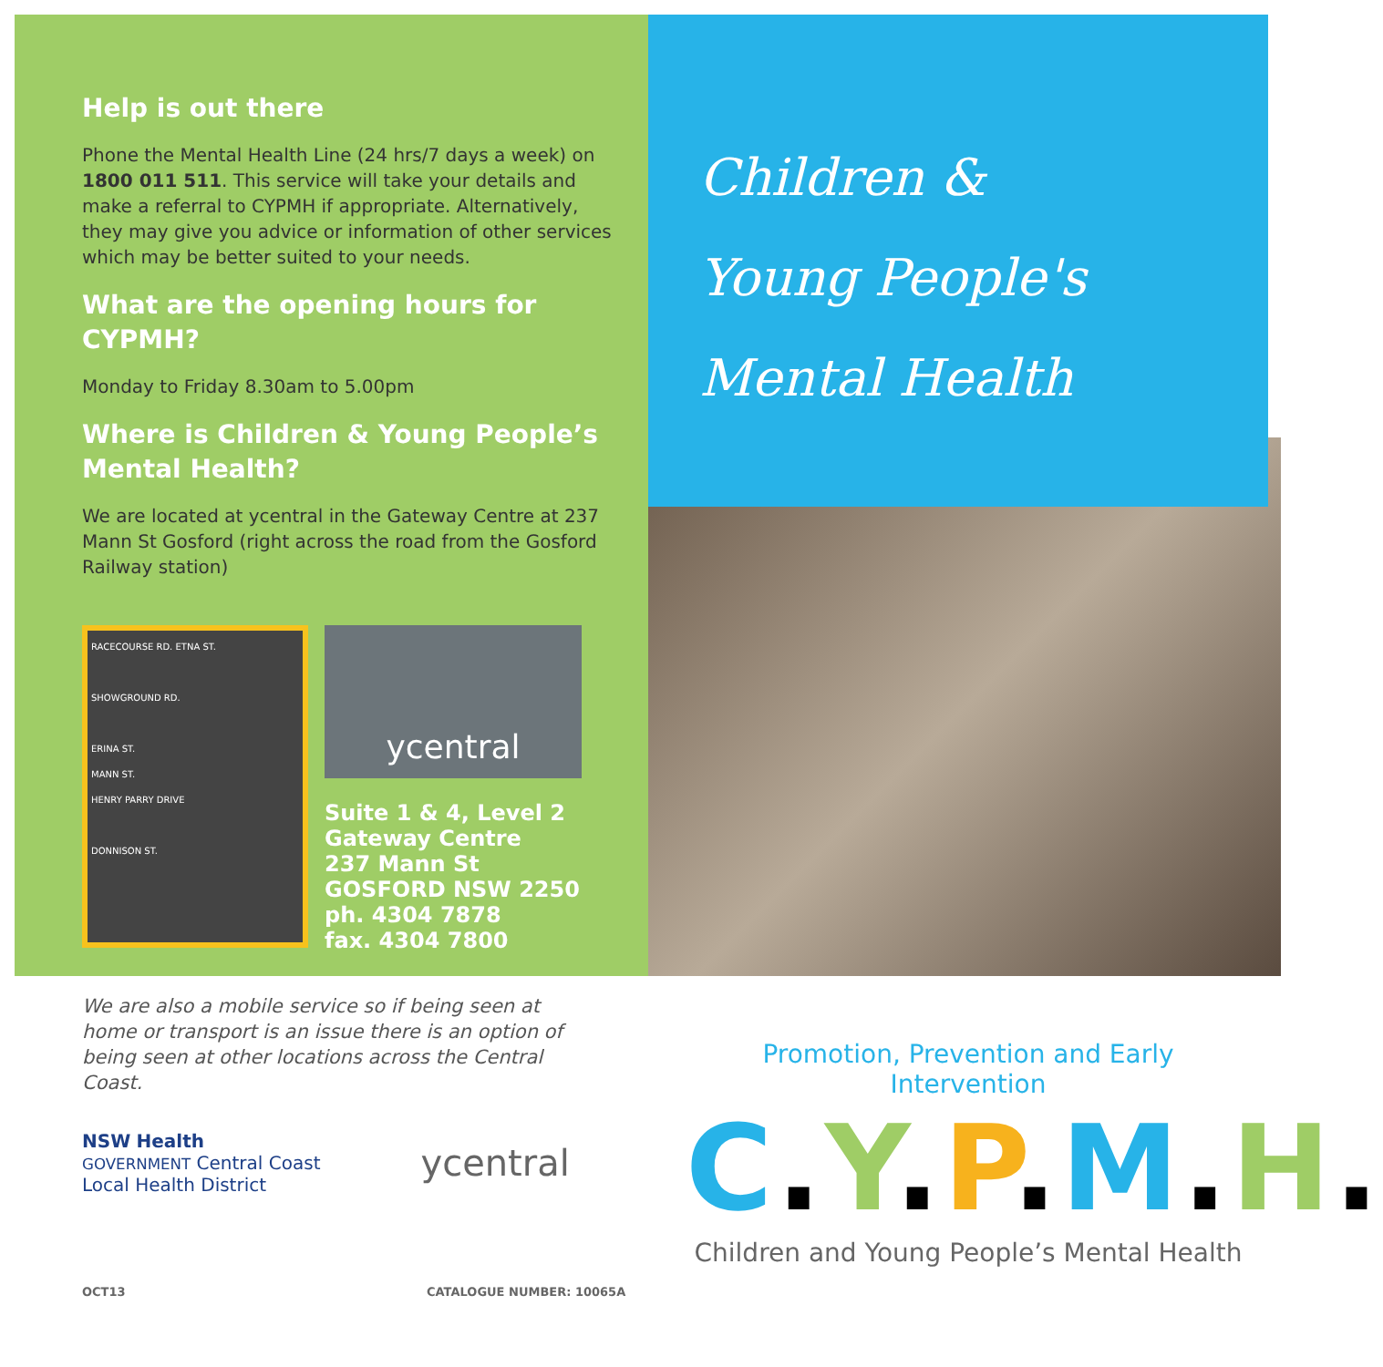Help is out there
Phone the Mental Health Line (24 hrs/7 days a week) on 1800 011 511. This service will take your details and make a referral to CYPMH if appropriate. Alternatively, they may give you advice or information of other services which may be better suited to your needs.
What are the opening hours for CYPMH?
Monday to Friday 8.30am to 5.00pm
Where is Children & Young People’s Mental Health?
We are located at ycentral in the Gateway Centre at 237 Mann St Gosford (right across the road from the Gosford Railway station)
RACECOURSE RD. ETNA ST.
SHOWGROUND RD.
ERINA ST.
MANN ST.
HENRY PARRY DRIVE
DONNISON ST.
ycentral
Suite 1 & 4, Level 2
Gateway Centre
237 Mann St
GOSFORD NSW 2250
ph. 4304 7878
fax. 4304 7800
Children &
Young People's
Mental Health
We are also a mobile service so if being seen at home or transport is an issue there is an option of being seen at other locations across the Central Coast.
NSW Health
GOVERNMENT Central Coast
Local Health District
ycentral
Promotion, Prevention and Early Intervention
C.Y.P.M.H.
Children and Young People’s Mental Health
OCT13 CATALOGUE NUMBER: 10065A